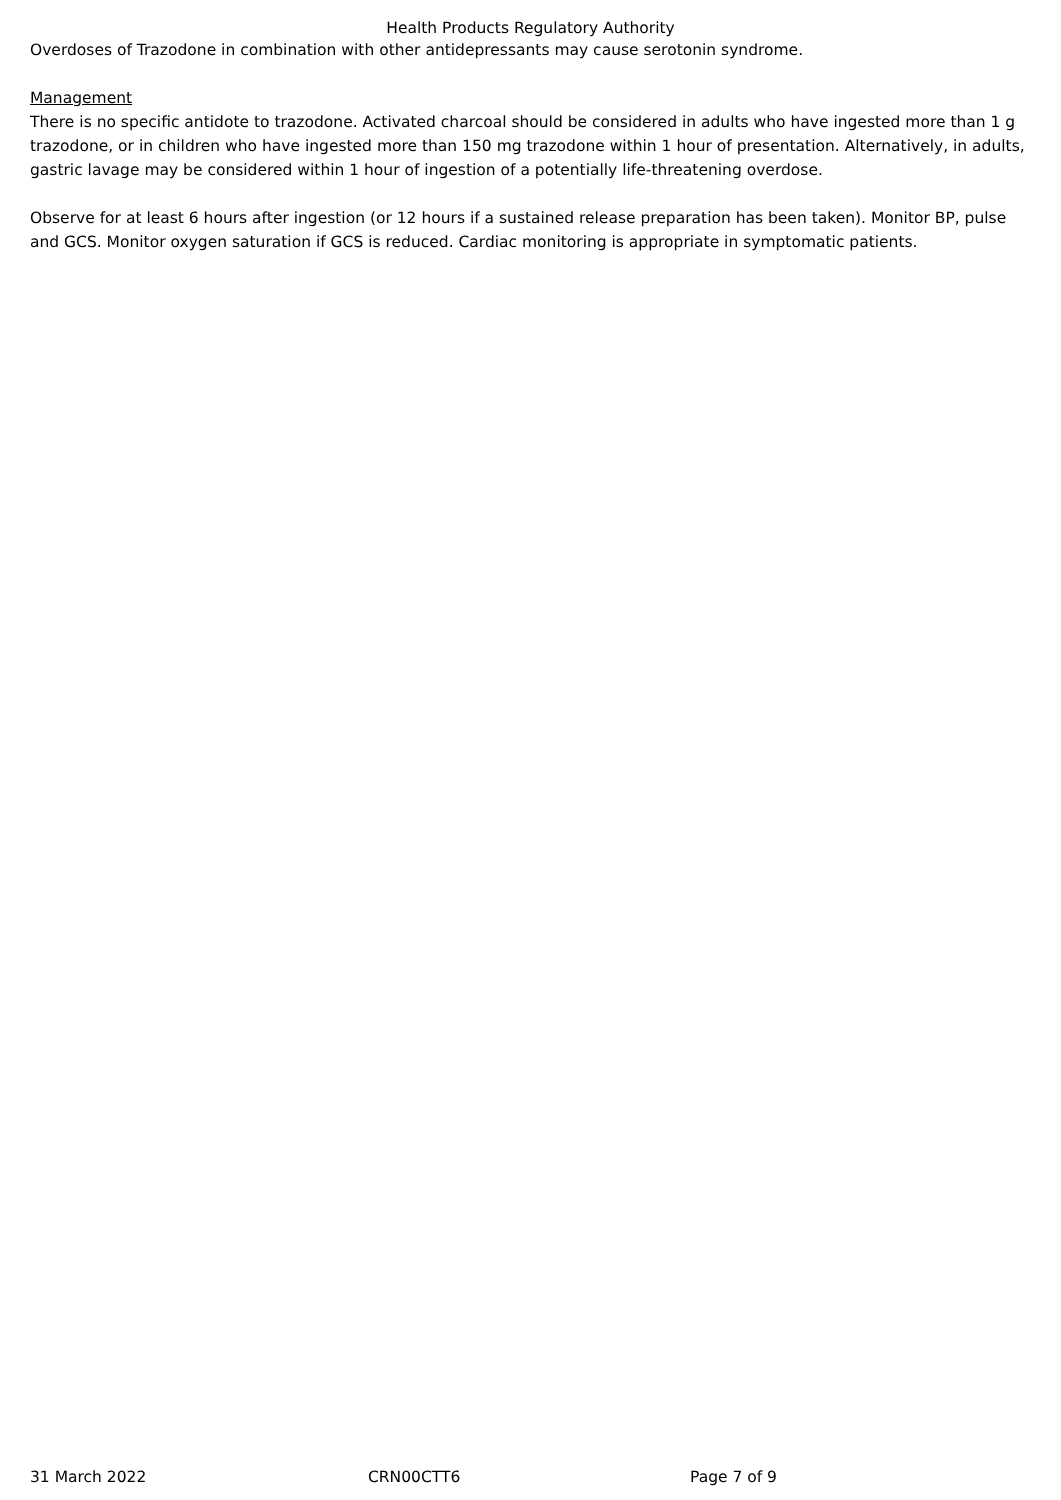Health Products Regulatory Authority
Overdoses of Trazodone in combination with other antidepressants may cause serotonin syndrome.
Management
There is no specific antidote to trazodone. Activated charcoal should be considered in adults who have ingested more than 1 g trazodone, or in children who have ingested more than 150 mg trazodone within 1 hour of presentation. Alternatively, in adults, gastric lavage may be considered within 1 hour of ingestion of a potentially life-threatening overdose.
Observe for at least 6 hours after ingestion (or 12 hours if a sustained release preparation has been taken). Monitor BP, pulse and GCS. Monitor oxygen saturation if GCS is reduced. Cardiac monitoring is appropriate in symptomatic patients.
31 March 2022 CRN00CTT6 Page 7 of 9